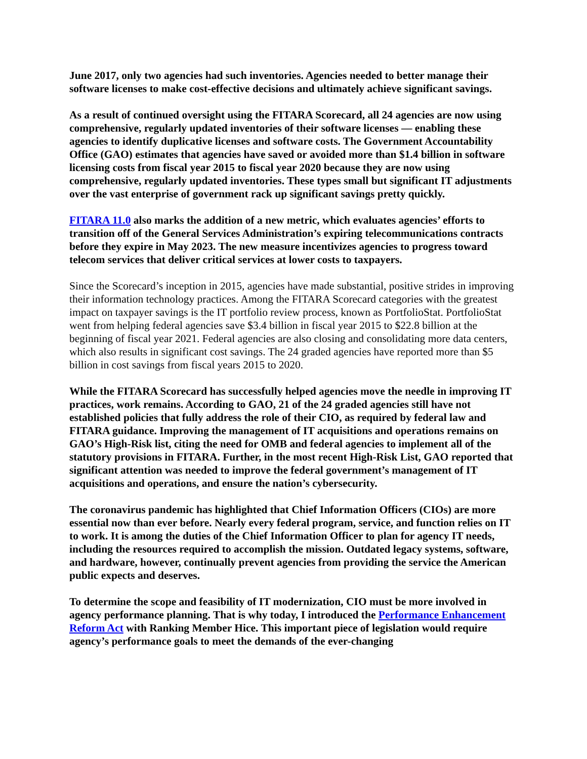June 2017, only two agencies had such inventories. Agencies needed to better manage their software licenses to make cost-effective decisions and ultimately achieve significant savings.
As a result of continued oversight using the FITARA Scorecard, all 24 agencies are now using comprehensive, regularly updated inventories of their software licenses — enabling these agencies to identify duplicative licenses and software costs. The Government Accountability Office (GAO) estimates that agencies have saved or avoided more than $1.4 billion in software licensing costs from fiscal year 2015 to fiscal year 2020 because they are now using comprehensive, regularly updated inventories. These types small but significant IT adjustments over the vast enterprise of government rack up significant savings pretty quickly.
FITARA 11.0 also marks the addition of a new metric, which evaluates agencies’ efforts to transition off of the General Services Administration’s expiring telecommunications contracts before they expire in May 2023. The new measure incentivizes agencies to progress toward telecom services that deliver critical services at lower costs to taxpayers.
Since the Scorecard’s inception in 2015, agencies have made substantial, positive strides in improving their information technology practices. Among the FITARA Scorecard categories with the greatest impact on taxpayer savings is the IT portfolio review process, known as PortfolioStat. PortfolioStat went from helping federal agencies save $3.4 billion in fiscal year 2015 to $22.8 billion at the beginning of fiscal year 2021. Federal agencies are also closing and consolidating more data centers, which also results in significant cost savings. The 24 graded agencies have reported more than $5 billion in cost savings from fiscal years 2015 to 2020.
While the FITARA Scorecard has successfully helped agencies move the needle in improving IT practices, work remains. According to GAO, 21 of the 24 graded agencies still have not established policies that fully address the role of their CIO, as required by federal law and FITARA guidance. Improving the management of IT acquisitions and operations remains on GAO’s High-Risk list, citing the need for OMB and federal agencies to implement all of the statutory provisions in FITARA. Further, in the most recent High-Risk List, GAO reported that significant attention was needed to improve the federal government’s management of IT acquisitions and operations, and ensure the nation’s cybersecurity.
The coronavirus pandemic has highlighted that Chief Information Officers (CIOs) are more essential now than ever before. Nearly every federal program, service, and function relies on IT to work. It is among the duties of the Chief Information Officer to plan for agency IT needs, including the resources required to accomplish the mission. Outdated legacy systems, software, and hardware, however, continually prevent agencies from providing the service the American public expects and deserves.
To determine the scope and feasibility of IT modernization, CIO must be more involved in agency performance planning. That is why today, I introduced the Performance Enhancement Reform Act with Ranking Member Hice. This important piece of legislation would require agency’s performance goals to meet the demands of the ever-changing